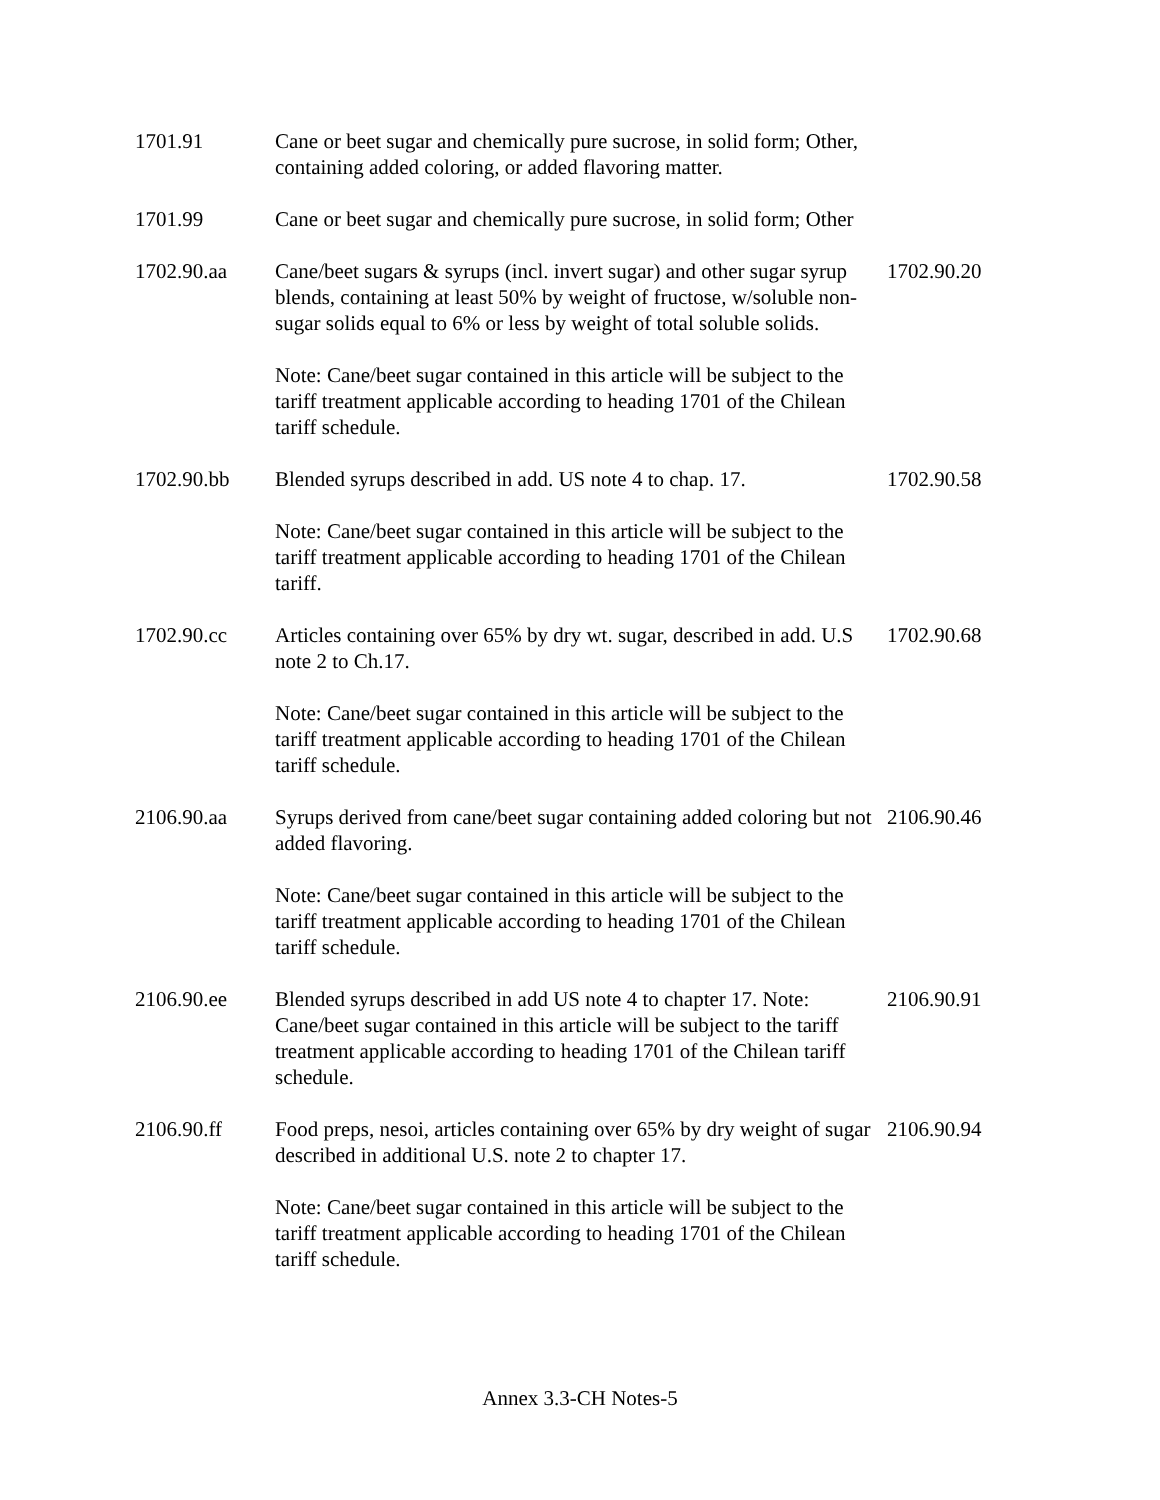| 1701.91 | Cane or beet sugar and chemically pure sucrose, in solid form; Other, containing added coloring, or added flavoring matter. | |
| 1701.99 | Cane or beet sugar and chemically pure sucrose, in solid form; Other | |
| 1702.90.aa | Cane/beet sugars & syrups (incl. invert sugar) and other sugar syrup blends, containing at least 50% by weight of fructose, w/soluble non-sugar solids equal to 6% or less by weight of total soluble solids. Note: Cane/beet sugar contained in this article will be subject to the tariff treatment applicable according to heading 1701 of the Chilean tariff schedule. | 1702.90.20 |
| 1702.90.bb | Blended syrups described in add. US note 4 to chap. 17. Note: Cane/beet sugar contained in this article will be subject to the tariff treatment applicable according to heading 1701 of the Chilean tariff. | 1702.90.58 |
| 1702.90.cc | Articles containing over 65% by dry wt. sugar, described in add. U.S note 2 to Ch.17. Note: Cane/beet sugar contained in this article will be subject to the tariff treatment applicable according to heading 1701 of the Chilean tariff schedule. | 1702.90.68 |
| 2106.90.aa | Syrups derived from cane/beet sugar containing added coloring but not added flavoring. Note: Cane/beet sugar contained in this article will be subject to the tariff treatment applicable according to heading 1701 of the Chilean tariff schedule. | 2106.90.46 |
| 2106.90.ee | Blended syrups described in add US note 4 to chapter 17. Note: Cane/beet sugar contained in this article will be subject to the tariff treatment applicable according to heading 1701 of the Chilean tariff schedule. | 2106.90.91 |
| 2106.90.ff | Food preps, nesoi, articles containing over 65% by dry weight of sugar described in additional U.S. note 2 to chapter 17. Note: Cane/beet sugar contained in this article will be subject to the tariff treatment applicable according to heading 1701 of the Chilean tariff schedule. | 2106.90.94 |
Annex 3.3-CH Notes-5